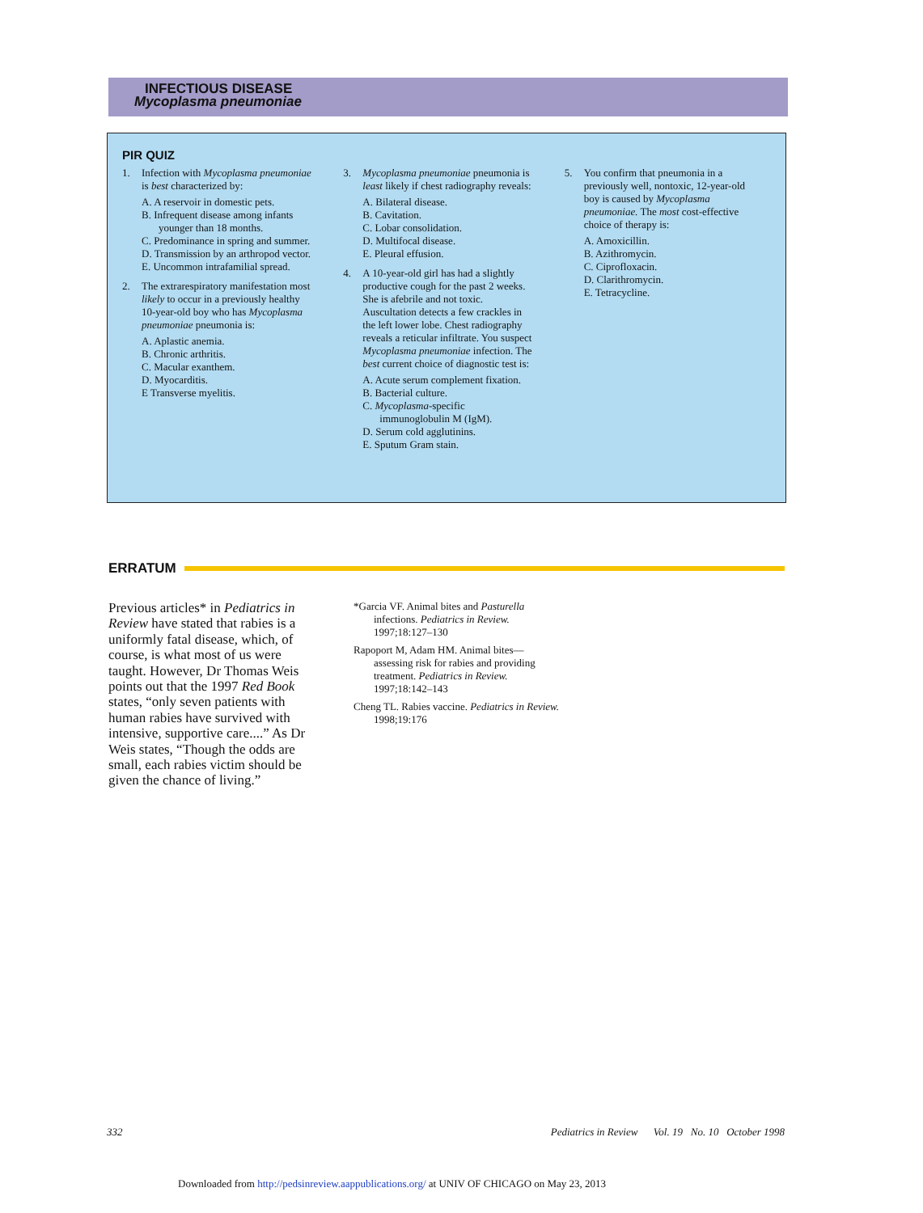INFECTIOUS DISEASE
Mycoplasma pneumoniae
PIR QUIZ
1. Infection with Mycoplasma pneumoniae is best characterized by:
A. A reservoir in domestic pets.
B. Infrequent disease among infants younger than 18 months.
C. Predominance in spring and summer.
D. Transmission by an arthropod vector.
E. Uncommon intrafamilial spread.
2. The extrarespiratory manifestation most likely to occur in a previously healthy 10-year-old boy who has Mycoplasma pneumoniae pneumonia is:
A. Aplastic anemia.
B. Chronic arthritis.
C. Macular exanthem.
D. Myocarditis.
E Transverse myelitis.
3. Mycoplasma pneumoniae pneumonia is least likely if chest radiography reveals:
A. Bilateral disease.
B. Cavitation.
C. Lobar consolidation.
D. Multifocal disease.
E. Pleural effusion.
4. A 10-year-old girl has had a slightly productive cough for the past 2 weeks. She is afebrile and not toxic. Auscultation detects a few crackles in the left lower lobe. Chest radiography reveals a reticular infiltrate. You suspect Mycoplasma pneumoniae infection. The best current choice of diagnostic test is:
A. Acute serum complement fixation.
B. Bacterial culture.
C. Mycoplasma-specific immunoglobulin M (IgM).
D. Serum cold agglutinins.
E. Sputum Gram stain.
5. You confirm that pneumonia in a previously well, nontoxic, 12-year-old boy is caused by Mycoplasma pneumoniae. The most cost-effective choice of therapy is:
A. Amoxicillin.
B. Azithromycin.
C. Ciprofloxacin.
D. Clarithromycin.
E. Tetracycline.
ERRATUM
Previous articles* in Pediatrics in Review have stated that rabies is a uniformly fatal disease, which, of course, is what most of us were taught. However, Dr Thomas Weis points out that the 1997 Red Book states, “only seven patients with human rabies have survived with intensive, supportive care....” As Dr Weis states, “Though the odds are small, each rabies victim should be given the chance of living.”
*Garcia VF. Animal bites and Pasturella infections. Pediatrics in Review. 1997;18:127–130
Rapoport M, Adam HM. Animal bites—assessing risk for rabies and providing treatment. Pediatrics in Review. 1997;18:142–143
Cheng TL. Rabies vaccine. Pediatrics in Review. 1998;19:176
332 Pediatrics in Review Vol. 19 No. 10 October 1998
Downloaded from http://pedsinreview.aappublications.org/ at UNIV OF CHICAGO on May 23, 2013